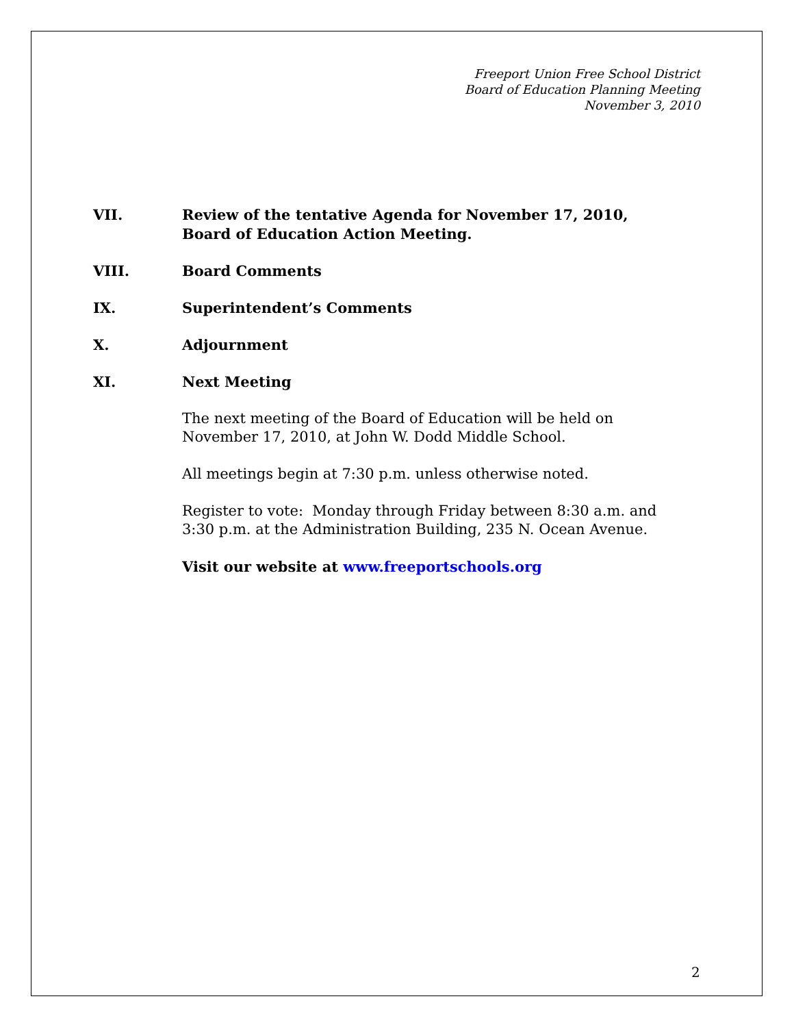Freeport Union Free School District
Board of Education Planning Meeting
November 3, 2010
VII. Review of the tentative Agenda for November 17, 2010,
Board of Education Action Meeting.
VIII. Board Comments
IX. Superintendent’s Comments
X. Adjournment
XI. Next Meeting
The next meeting of the Board of Education will be held on November 17, 2010, at John W. Dodd Middle School.
All meetings begin at 7:30 p.m. unless otherwise noted.
Register to vote: Monday through Friday between 8:30 a.m. and 3:30 p.m. at the Administration Building, 235 N. Ocean Avenue.
Visit our website at www.freeportschools.org
2